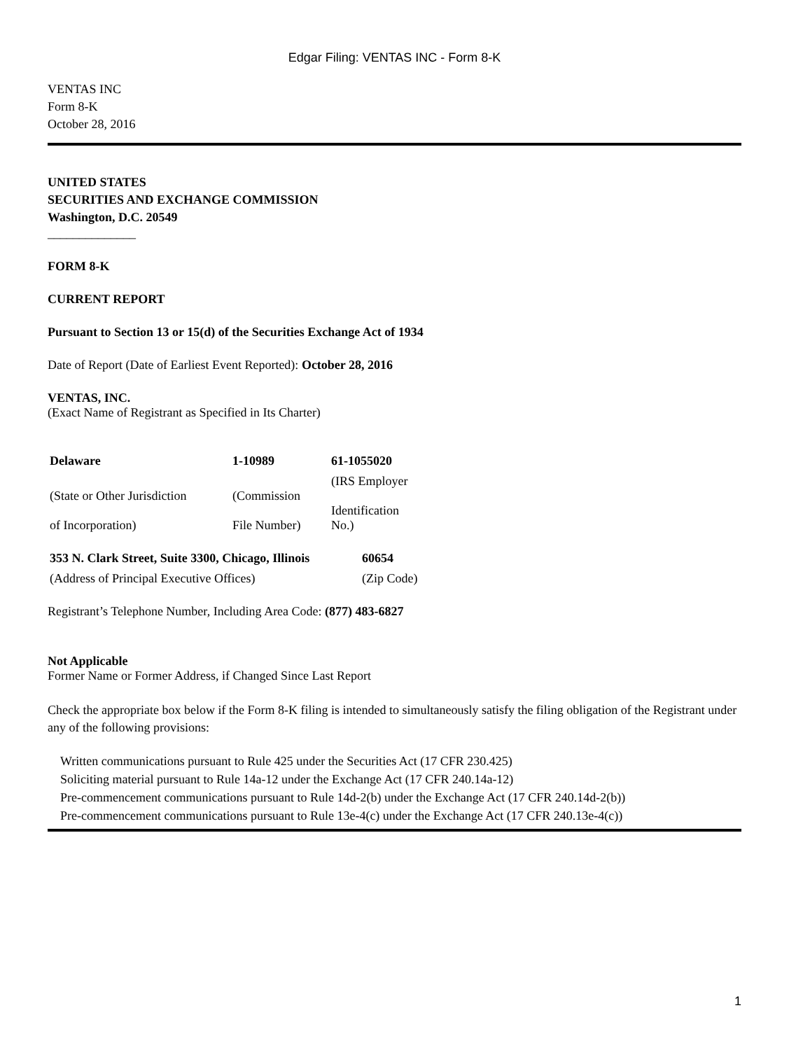Edgar Filing: VENTAS INC - Form 8-K
VENTAS INC
Form 8-K
October 28, 2016
UNITED STATES
SECURITIES AND EXCHANGE COMMISSION
Washington, D.C. 20549
______________
FORM 8-K
CURRENT REPORT
Pursuant to Section 13 or 15(d) of the Securities Exchange Act of 1934
Date of Report (Date of Earliest Event Reported): October 28, 2016
VENTAS, INC.
(Exact Name of Registrant as Specified in Its Charter)
| Delaware | 1-10989 | 61-1055020 |
| (State or Other Jurisdiction of Incorporation) | (Commission File Number) | (IRS Employer Identification No.) |
| 353 N. Clark Street, Suite 3300, Chicago, Illinois | 60654 |
| (Address of Principal Executive Offices) | (Zip Code) |
Registrant’s Telephone Number, Including Area Code: (877) 483-6827
Not Applicable
Former Name or Former Address, if Changed Since Last Report
Check the appropriate box below if the Form 8-K filing is intended to simultaneously satisfy the filing obligation of the Registrant under any of the following provisions:
Written communications pursuant to Rule 425 under the Securities Act (17 CFR 230.425)
Soliciting material pursuant to Rule 14a-12 under the Exchange Act (17 CFR 240.14a-12)
Pre-commencement communications pursuant to Rule 14d-2(b) under the Exchange Act (17 CFR 240.14d-2(b))
Pre-commencement communications pursuant to Rule 13e-4(c) under the Exchange Act (17 CFR 240.13e-4(c))
1